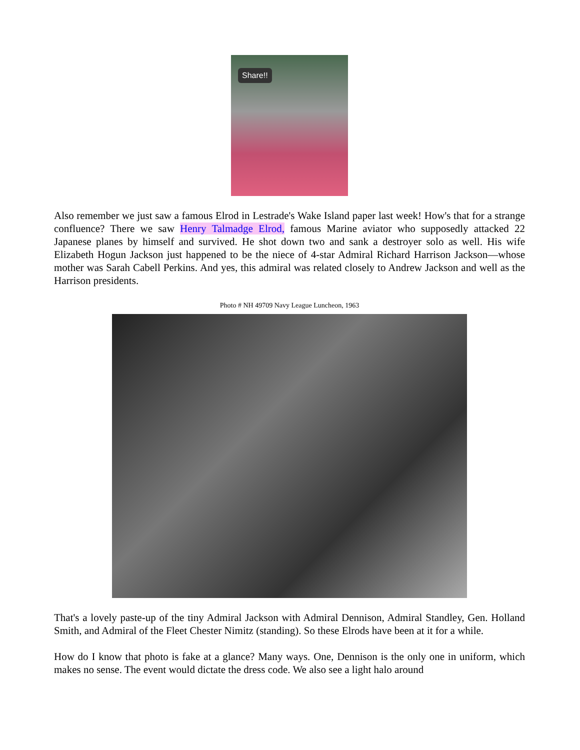Share!!
Also remember we just saw a famous Elrod in Lestrade's Wake Island paper last week! How's that for a strange confluence? There we saw Henry Talmadge Elrod, famous Marine aviator who supposedly attacked 22 Japanese planes by himself and survived. He shot down two and sank a destroyer solo as well. His wife Elizabeth Hogun Jackson just happened to be the niece of 4-star Admiral Richard Harrison Jackson—whose mother was Sarah Cabell Perkins. And yes, this admiral was related closely to Andrew Jackson and well as the Harrison presidents.
Photo # NH 49709 Navy League Luncheon, 1963
That's a lovely paste-up of the tiny Admiral Jackson with Admiral Dennison, Admiral Standley, Gen. Holland Smith, and Admiral of the Fleet Chester Nimitz (standing). So these Elrods have been at it for a while.
How do I know that photo is fake at a glance? Many ways. One, Dennison is the only one in uniform, which makes no sense. The event would dictate the dress code. We also see a light halo around